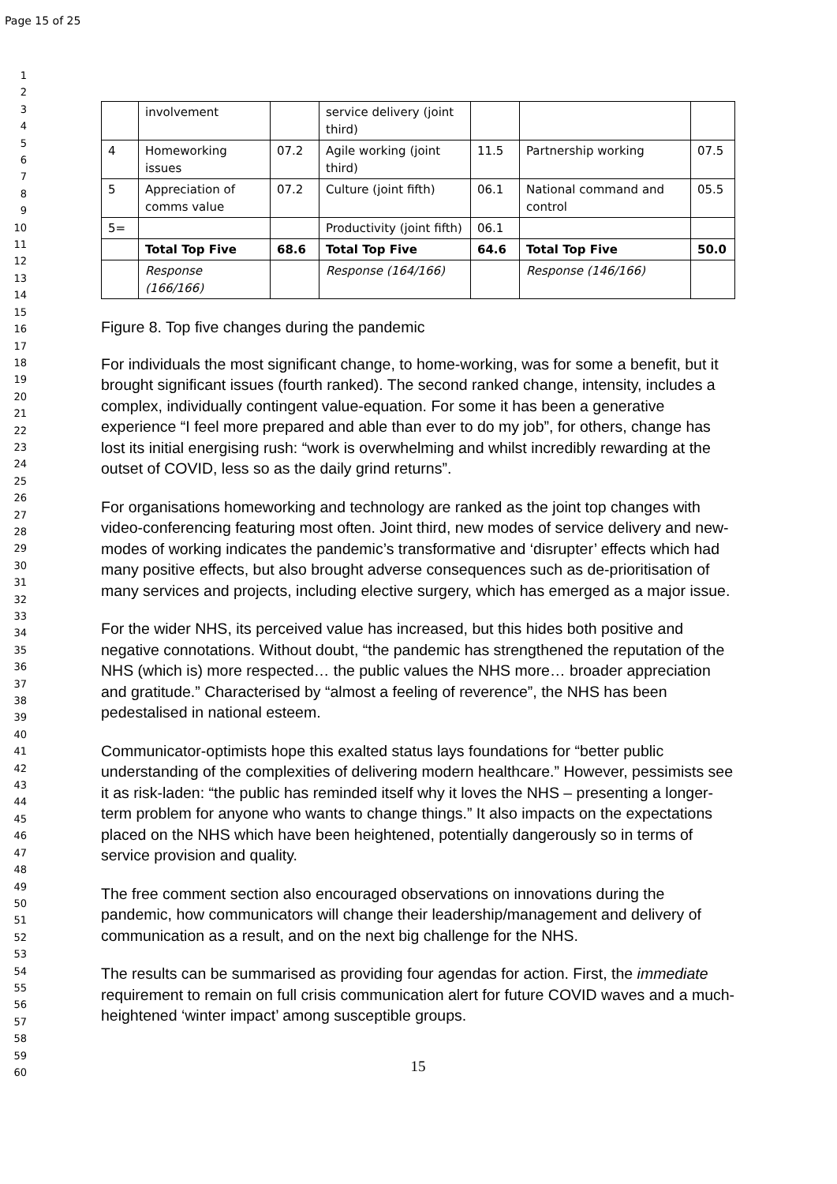Page 15 of 25
1
2
3
4
5
6
7
8
9
10
11
12
13
14
15
16
17
18
19
20
21
22
23
24
25
26
27
28
29
30
31
32
33
34
35
36
37
38
39
40
41
42
43
44
45
46
47
48
49
50
51
52
53
54
55
56
57
58
59
60
| | involvement | | service delivery (joint third) | | | |
| 4 | Homeworking issues | 07.2 | Agile working (joint third) | 11.5 | Partnership working | 07.5 |
| 5 | Appreciation of comms value | 07.2 | Culture (joint fifth) | 06.1 | National command and control | 05.5 |
| 5= | | | Productivity (joint fifth) | 06.1 | | |
| | Total Top Five | 68.6 | Total Top Five | 64.6 | Total Top Five | 50.0 |
| | Response (166/166) | | Response (164/166) | | Response (146/166) | |
Figure 8. Top five changes during the pandemic
For individuals the most significant change, to home-working, was for some a benefit, but it brought significant issues (fourth ranked). The second ranked change, intensity, includes a complex, individually contingent value-equation. For some it has been a generative experience “I feel more prepared and able than ever to do my job”, for others, change has lost its initial energising rush: “work is overwhelming and whilst incredibly rewarding at the outset of COVID, less so as the daily grind returns”.
For organisations homeworking and technology are ranked as the joint top changes with video-conferencing featuring most often. Joint third, new modes of service delivery and new-modes of working indicates the pandemic’s transformative and ‘disrupter’ effects which had many positive effects, but also brought adverse consequences such as de-prioritisation of many services and projects, including elective surgery, which has emerged as a major issue.
For the wider NHS, its perceived value has increased, but this hides both positive and negative connotations. Without doubt, “the pandemic has strengthened the reputation of the NHS (which is) more respected… the public values the NHS more… broader appreciation and gratitude.” Characterised by “almost a feeling of reverence”, the NHS has been pedestalised in national esteem.
Communicator-optimists hope this exalted status lays foundations for “better public understanding of the complexities of delivering modern healthcare.” However, pessimists see it as risk-laden: “the public has reminded itself why it loves the NHS – presenting a longer-term problem for anyone who wants to change things.” It also impacts on the expectations placed on the NHS which have been heightened, potentially dangerously so in terms of service provision and quality.
The free comment section also encouraged observations on innovations during the pandemic, how communicators will change their leadership/management and delivery of communication as a result, and on the next big challenge for the NHS.
The results can be summarised as providing four agendas for action. First, the immediate requirement to remain on full crisis communication alert for future COVID waves and a much-heightened ‘winter impact’ among susceptible groups.
15